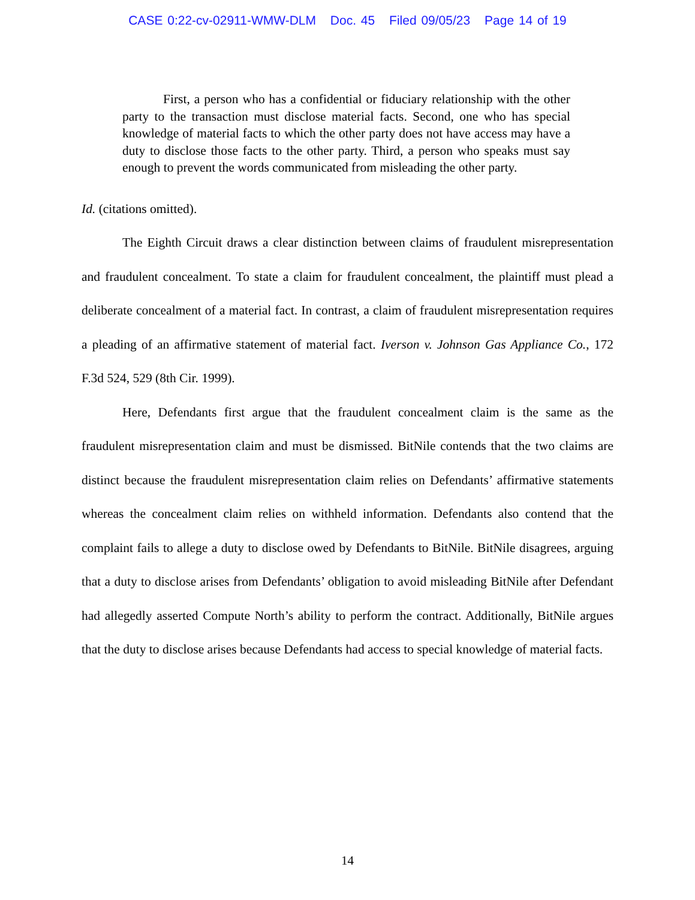CASE 0:22-cv-02911-WMW-DLM Doc. 45 Filed 09/05/23 Page 14 of 19
First, a person who has a confidential or fiduciary relationship with the other party to the transaction must disclose material facts. Second, one who has special knowledge of material facts to which the other party does not have access may have a duty to disclose those facts to the other party. Third, a person who speaks must say enough to prevent the words communicated from misleading the other party.
Id. (citations omitted).
The Eighth Circuit draws a clear distinction between claims of fraudulent misrepresentation and fraudulent concealment. To state a claim for fraudulent concealment, the plaintiff must plead a deliberate concealment of a material fact. In contrast, a claim of fraudulent misrepresentation requires a pleading of an affirmative statement of material fact. Iverson v. Johnson Gas Appliance Co., 172 F.3d 524, 529 (8th Cir. 1999).
Here, Defendants first argue that the fraudulent concealment claim is the same as the fraudulent misrepresentation claim and must be dismissed. BitNile contends that the two claims are distinct because the fraudulent misrepresentation claim relies on Defendants’ affirmative statements whereas the concealment claim relies on withheld information. Defendants also contend that the complaint fails to allege a duty to disclose owed by Defendants to BitNile. BitNile disagrees, arguing that a duty to disclose arises from Defendants’ obligation to avoid misleading BitNile after Defendant had allegedly asserted Compute North’s ability to perform the contract. Additionally, BitNile argues that the duty to disclose arises because Defendants had access to special knowledge of material facts.
14